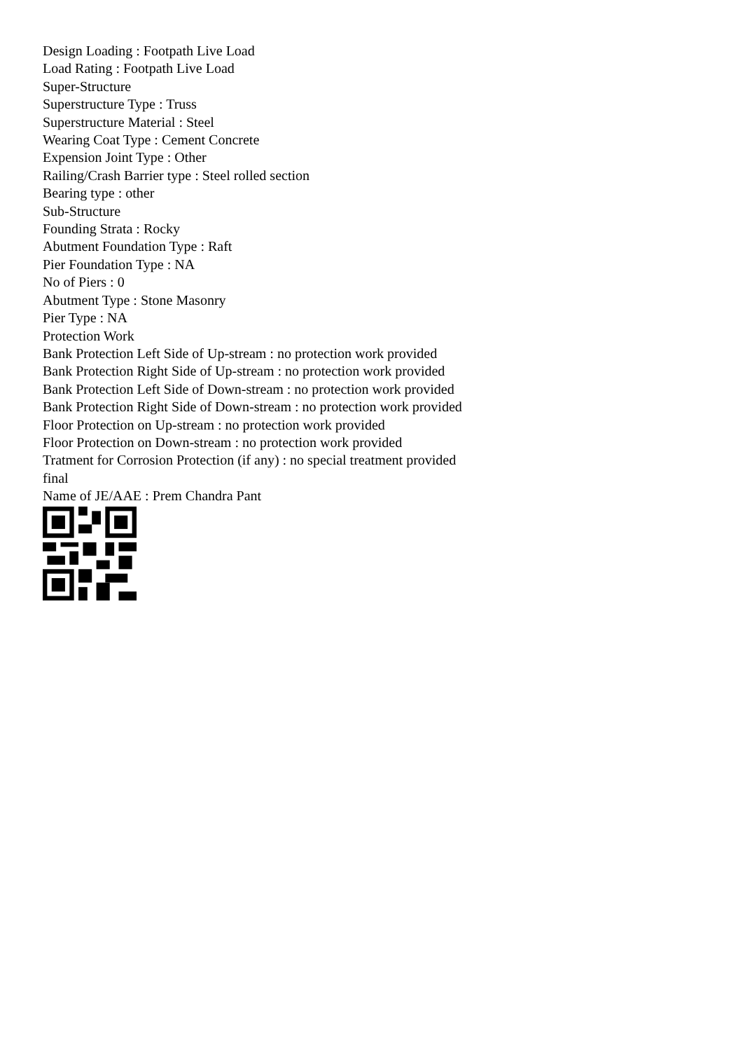Design Loading : Footpath Live Load
Load Rating : Footpath Live Load
Super-Structure
Superstructure Type : Truss
Superstructure Material : Steel
Wearing Coat Type : Cement Concrete
Expension Joint Type : Other
Railing/Crash Barrier type : Steel rolled section
Bearing type : other
Sub-Structure
Founding Strata : Rocky
Abutment Foundation Type : Raft
Pier Foundation Type : NA
No of Piers : 0
Abutment Type : Stone Masonry
Pier Type : NA
Protection Work
Bank Protection Left Side of Up-stream : no protection work provided
Bank Protection Right Side of Up-stream : no protection work provided
Bank Protection Left Side of Down-stream : no protection work provided
Bank Protection Right Side of Down-stream : no protection work provided
Floor Protection on Up-stream : no protection work provided
Floor Protection on Down-stream : no protection work provided
Tratment for Corrosion Protection (if any) : no special treatment provided
final
Name of JE/AAE : Prem Chandra Pant